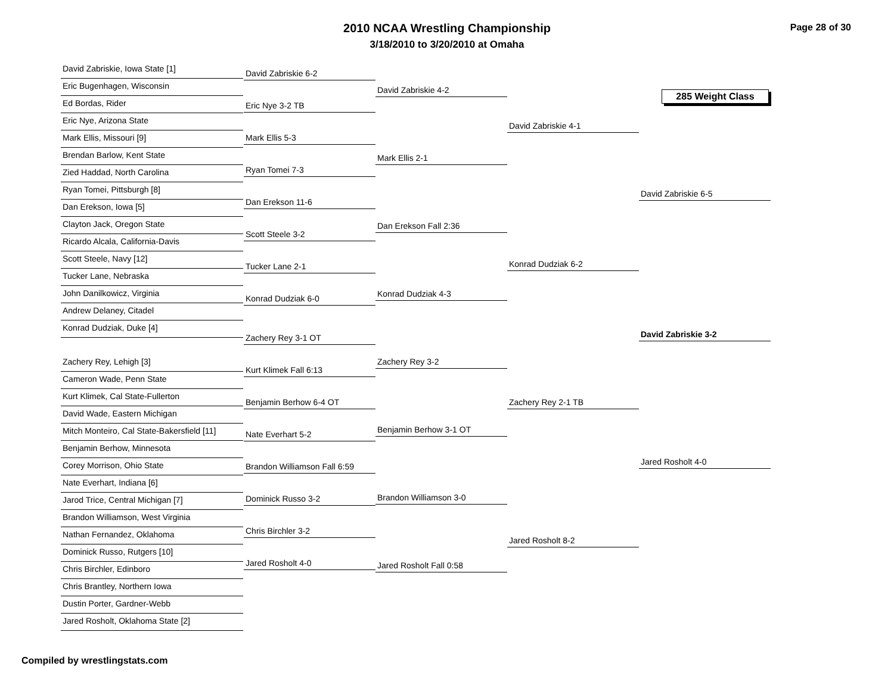2010 NCAA Wrestling Championship
3/18/2010 to 3/20/2010 at Omaha
Page 28 of 30
285 Weight Class
David Zabriskie, Iowa State [1]
Eric Bugenhagen, Wisconsin
Ed Bordas, Rider
Eric Nye, Arizona State
Mark Ellis, Missouri [9]
Brendan Barlow, Kent State
Zied Haddad, North Carolina
Ryan Tomei, Pittsburgh [8]
Dan Erekson, Iowa [5]
Clayton Jack, Oregon State
Ricardo Alcala, California-Davis
Scott Steele, Navy [12]
Tucker Lane, Nebraska
John Danilkowicz, Virginia
Andrew Delaney, Citadel
Konrad Dudziak, Duke [4]
Zachery Rey, Lehigh [3]
Cameron Wade, Penn State
Kurt Klimek, Cal State-Fullerton
David Wade, Eastern Michigan
Mitch Monteiro, Cal State-Bakersfield [11]
Benjamin Berhow, Minnesota
Corey Morrison, Ohio State
Nate Everhart, Indiana [6]
Jarod Trice, Central Michigan [7]
Brandon Williamson, West Virginia
Nathan Fernandez, Oklahoma
Dominick Russo, Rutgers [10]
Chris Birchler, Edinboro
Chris Brantley, Northern Iowa
Dustin Porter, Gardner-Webb
Jared Rosholt, Oklahoma State [2]
David Zabriskie 6-2
Eric Nye 3-2 TB
Mark Ellis 5-3
Ryan Tomei 7-3
Dan Erekson 11-6
Scott Steele 3-2
Tucker Lane 2-1
Konrad Dudziak 6-0
Zachery Rey 3-1 OT
Kurt Klimek Fall 6:13
Benjamin Berhow 6-4 OT
Nate Everhart 5-2
Brandon Williamson Fall 6:59
Dominick Russo 3-2
Chris Birchler 3-2
Jared Rosholt 4-0
David Zabriskie 4-2
Mark Ellis 2-1
Dan Erekson Fall 2:36
Konrad Dudziak 4-3
Zachery Rey 3-2
Benjamin Berhow 3-1 OT
Brandon Williamson 3-0
Jared Rosholt Fall 0:58
David Zabriskie 4-1
Konrad Dudziak 6-2
Zachery Rey 2-1 TB
Jared Rosholt 8-2
David Zabriskie 6-5
David Zabriskie 3-2
Jared Rosholt 4-0
Compiled by wrestlingstats.com